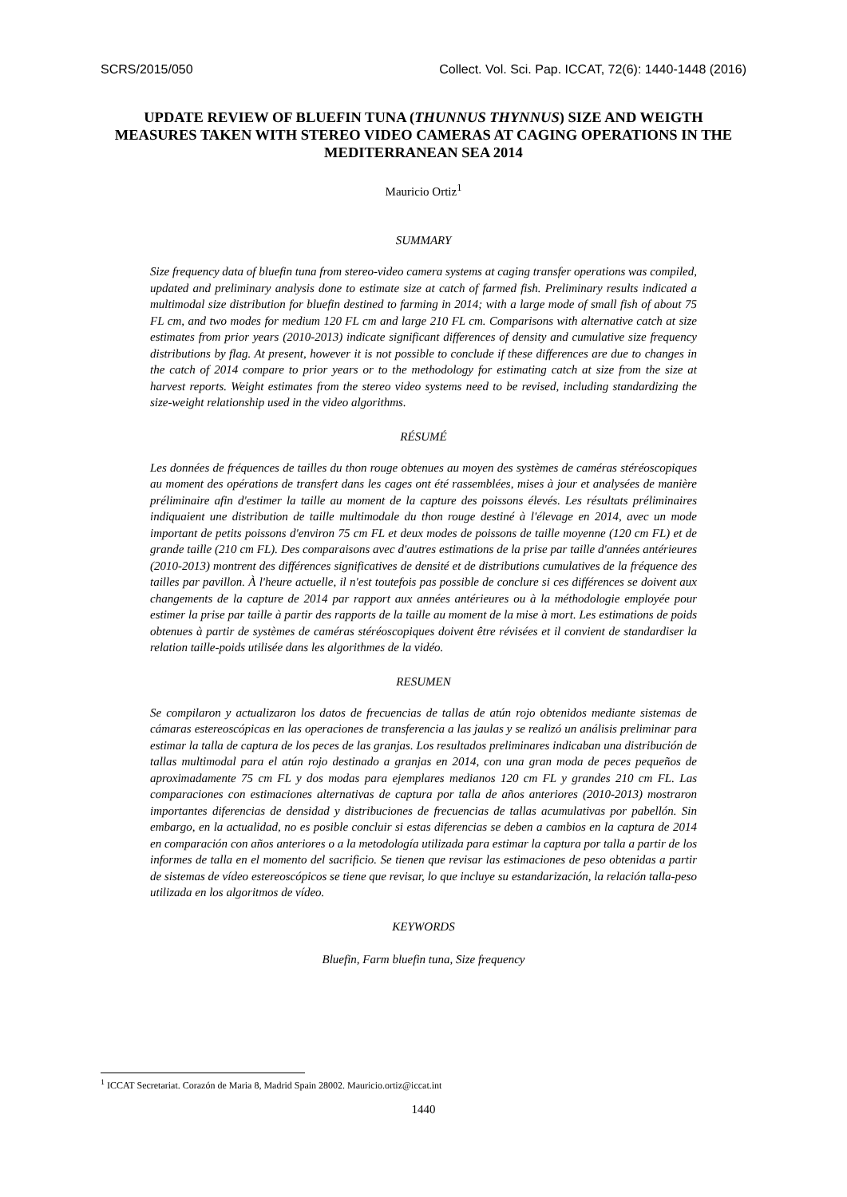SCRS/2015/050 Collect. Vol. Sci. Pap. ICCAT, 72(6): 1440-1448 (2016)
UPDATE REVIEW OF BLUEFIN TUNA (THUNNUS THYNNUS) SIZE AND WEIGTH MEASURES TAKEN WITH STEREO VIDEO CAMERAS AT CAGING OPERATIONS IN THE MEDITERRANEAN SEA 2014
Mauricio Ortiz<sup>1</sup>
SUMMARY
Size frequency data of bluefin tuna from stereo-video camera systems at caging transfer operations was compiled, updated and preliminary analysis done to estimate size at catch of farmed fish. Preliminary results indicated a multimodal size distribution for bluefin destined to farming in 2014; with a large mode of small fish of about 75 FL cm, and two modes for medium 120 FL cm and large 210 FL cm. Comparisons with alternative catch at size estimates from prior years (2010-2013) indicate significant differences of density and cumulative size frequency distributions by flag. At present, however it is not possible to conclude if these differences are due to changes in the catch of 2014 compare to prior years or to the methodology for estimating catch at size from the size at harvest reports. Weight estimates from the stereo video systems need to be revised, including standardizing the size-weight relationship used in the video algorithms.
RÉSUMÉ
Les données de fréquences de tailles du thon rouge obtenues au moyen des systèmes de caméras stéréoscopiques au moment des opérations de transfert dans les cages ont été rassemblées, mises à jour et analysées de manière préliminaire afin d'estimer la taille au moment de la capture des poissons élevés. Les résultats préliminaires indiquaient une distribution de taille multimodale du thon rouge destiné à l'élevage en 2014, avec un mode important de petits poissons d'environ 75 cm FL et deux modes de poissons de taille moyenne (120 cm FL) et de grande taille (210 cm FL). Des comparaisons avec d'autres estimations de la prise par taille d'années antérieures (2010-2013) montrent des différences significatives de densité et de distributions cumulatives de la fréquence des tailles par pavillon. À l'heure actuelle, il n'est toutefois pas possible de conclure si ces différences se doivent aux changements de la capture de 2014 par rapport aux années antérieures ou à la méthodologie employée pour estimer la prise par taille à partir des rapports de la taille au moment de la mise à mort. Les estimations de poids obtenues à partir de systèmes de caméras stéréoscopiques doivent être révisées et il convient de standardiser la relation taille-poids utilisée dans les algorithmes de la vidéo.
RESUMEN
Se compilaron y actualizaron los datos de frecuencias de tallas de atún rojo obtenidos mediante sistemas de cámaras estereoscópicas en las operaciones de transferencia a las jaulas y se realizó un análisis preliminar para estimar la talla de captura de los peces de las granjas. Los resultados preliminares indicaban una distribución de tallas multimodal para el atún rojo destinado a granjas en 2014, con una gran moda de peces pequeños de aproximadamente 75 cm FL y dos modas para ejemplares medianos 120 cm FL y grandes 210 cm FL. Las comparaciones con estimaciones alternativas de captura por talla de años anteriores (2010-2013) mostraron importantes diferencias de densidad y distribuciones de frecuencias de tallas acumulativas por pabellón. Sin embargo, en la actualidad, no es posible concluir si estas diferencias se deben a cambios en la captura de 2014 en comparación con años anteriores o a la metodología utilizada para estimar la captura por talla a partir de los informes de talla en el momento del sacrificio. Se tienen que revisar las estimaciones de peso obtenidas a partir de sistemas de vídeo estereoscópicos se tiene que revisar, lo que incluye su estandarización, la relación talla-peso utilizada en los algoritmos de vídeo.
KEYWORDS
Bluefin, Farm bluefin tuna, Size frequency
<sup>1</sup> ICCAT Secretariat. Corazón de Maria 8, Madrid Spain 28002. Mauricio.ortiz@iccat.int
1440